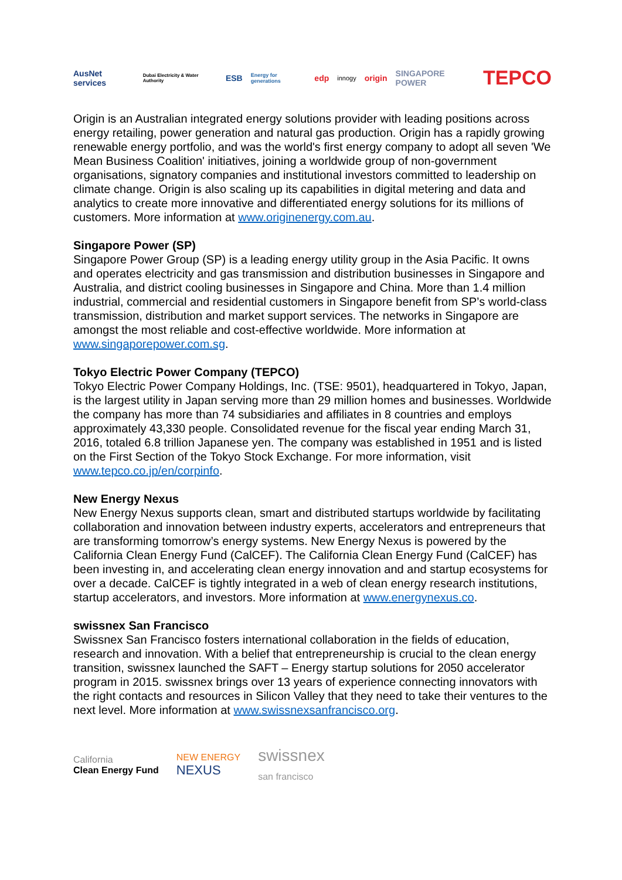AusNet services Dubai Electricity & Water Authority ESB Energy for generations edp innogy origin SINGAPORE POWER TEPCO
Origin is an Australian integrated energy solutions provider with leading positions across energy retailing, power generation and natural gas production. Origin has a rapidly growing renewable energy portfolio, and was the world's first energy company to adopt all seven 'We Mean Business Coalition' initiatives, joining a worldwide group of non-government organisations, signatory companies and institutional investors committed to leadership on climate change. Origin is also scaling up its capabilities in digital metering and data and analytics to create more innovative and differentiated energy solutions for its millions of customers. More information at www.originenergy.com.au.
Singapore Power (SP)
Singapore Power Group (SP) is a leading energy utility group in the Asia Pacific. It owns and operates electricity and gas transmission and distribution businesses in Singapore and Australia, and district cooling businesses in Singapore and China. More than 1.4 million industrial, commercial and residential customers in Singapore benefit from SP’s world-class transmission, distribution and market support services. The networks in Singapore are amongst the most reliable and cost-effective worldwide. More information at www.singaporepower.com.sg.
Tokyo Electric Power Company (TEPCO)
Tokyo Electric Power Company Holdings, Inc. (TSE: 9501), headquartered in Tokyo, Japan, is the largest utility in Japan serving more than 29 million homes and businesses. Worldwide the company has more than 74 subsidiaries and affiliates in 8 countries and employs approximately 43,330 people. Consolidated revenue for the fiscal year ending March 31, 2016, totaled 6.8 trillion Japanese yen. The company was established in 1951 and is listed on the First Section of the Tokyo Stock Exchange. For more information, visit www.tepco.co.jp/en/corpinfo.
New Energy Nexus
New Energy Nexus supports clean, smart and distributed startups worldwide by facilitating collaboration and innovation between industry experts, accelerators and entrepreneurs that are transforming tomorrow’s energy systems. New Energy Nexus is powered by the California Clean Energy Fund (CalCEF). The California Clean Energy Fund (CalCEF) has been investing in, and accelerating clean energy innovation and and startup ecosystems for over a decade. CalCEF is tightly integrated in a web of clean energy research institutions, startup accelerators, and investors. More information at www.energynexus.co.
swissnex San Francisco
Swissnex San Francisco fosters international collaboration in the fields of education, research and innovation. With a belief that entrepreneurship is crucial to the clean energy transition, swissnex launched the SAFT – Energy startup solutions for 2050 accelerator program in 2015. swissnex brings over 13 years of experience connecting innovators with the right contacts and resources in Silicon Valley that they need to take their ventures to the next level. More information at www.swissnexsanfrancisco.org.
California
Clean Energy Fund NEW ENERGY
NEXUS swissnex
san francisco